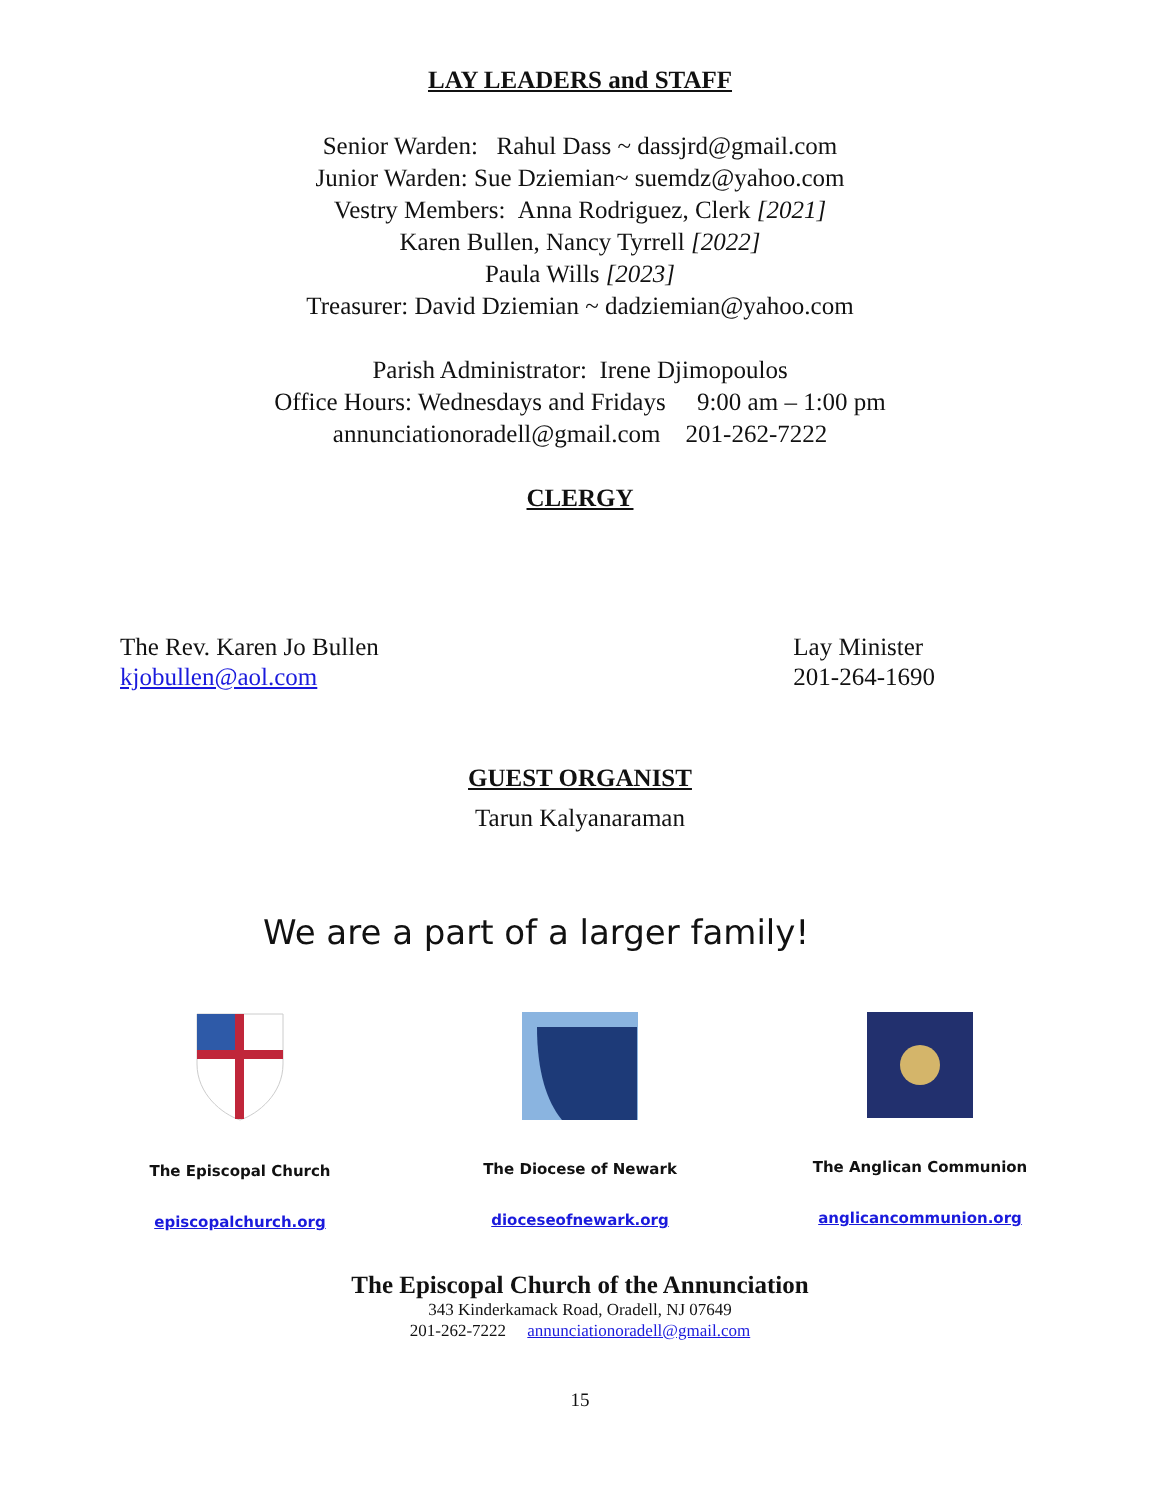LAY LEADERS and STAFF
Senior Warden: Rahul Dass ~ dassjrd@gmail.com
Junior Warden: Sue Dziemian~ suemdz@yahoo.com
Vestry Members: Anna Rodriguez, Clerk [2021]
Karen Bullen, Nancy Tyrrell [2022]
Paula Wills [2023]
Treasurer: David Dziemian ~ dadziemian@yahoo.com
Parish Administrator: Irene Djimopoulos
Office Hours: Wednesdays and Fridays 9:00 am – 1:00 pm
annunciationoradell@gmail.com 201-262-7222
CLERGY
The Rev. Karen Jo Bullen
kjobullen@aol.com
Lay Minister
201-264-1690
GUEST ORGANIST
Tarun Kalyanaraman
We are a part of a larger family!
The Episcopal Church
episcopalchurch.org
The Diocese of Newark
dioceseofnewark.org
The Anglican Communion
anglicancommunion.org
The Episcopal Church of the Annunciation
343 Kinderkamack Road, Oradell, NJ 07649
201-262-7222 annunciationoradell@gmail.com
15